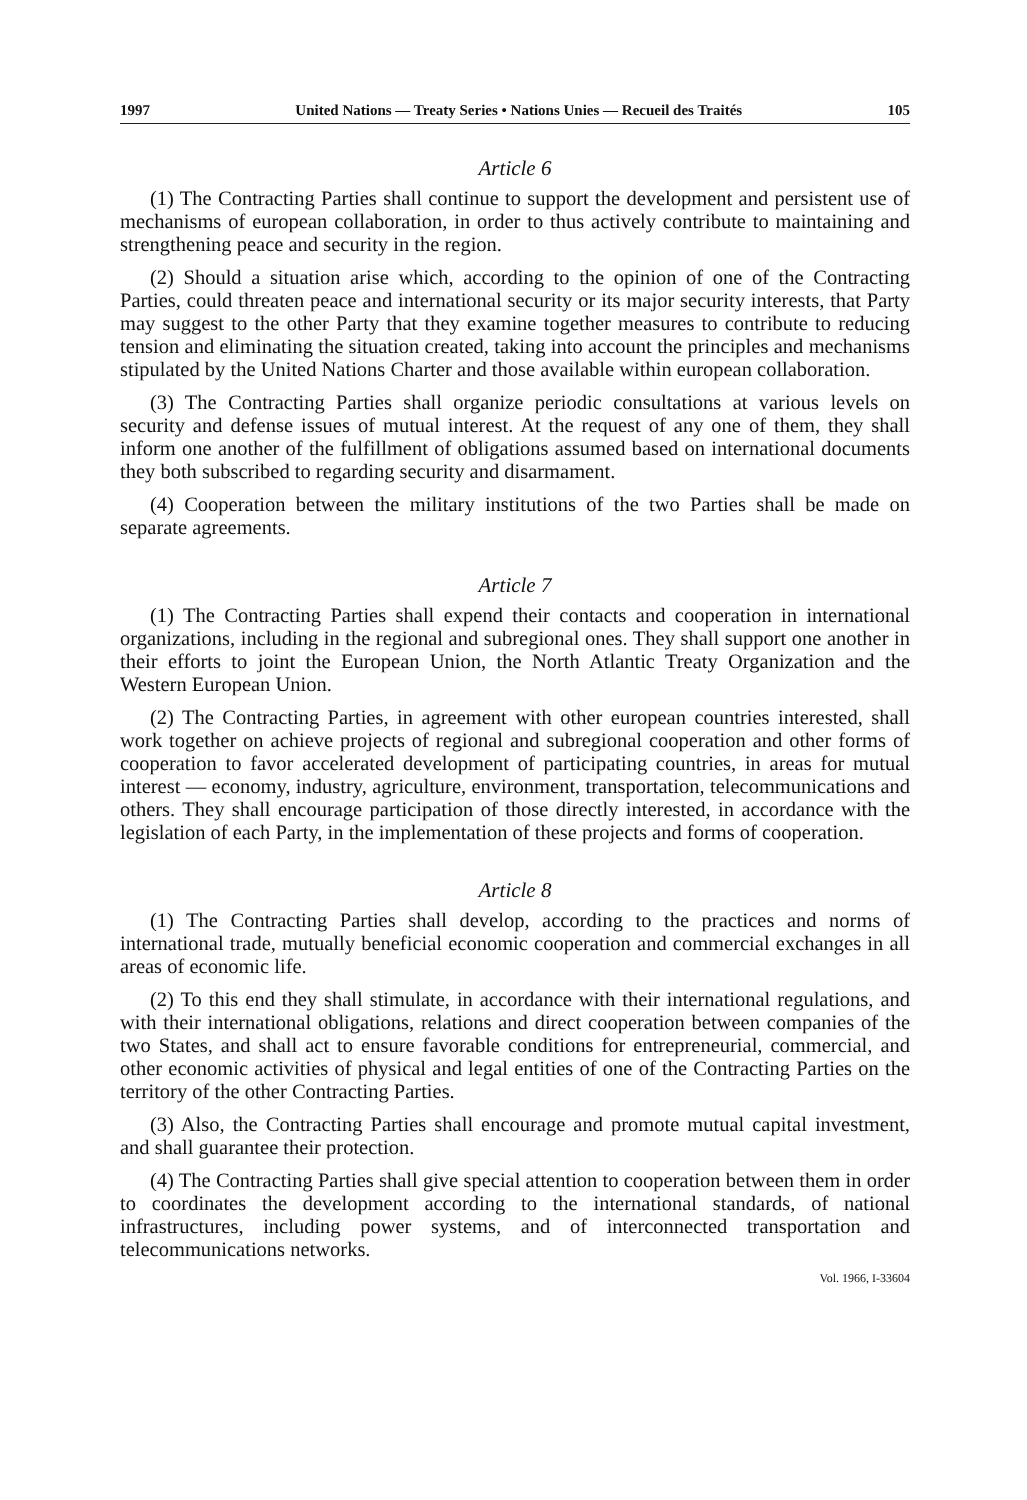1997 United Nations — Treaty Series • Nations Unies — Recueil des Traités 105
Article 6
(1) The Contracting Parties shall continue to support the development and persistent use of mechanisms of european collaboration, in order to thus actively contribute to maintaining and strengthening peace and security in the region.
(2) Should a situation arise which, according to the opinion of one of the Contracting Parties, could threaten peace and international security or its major security interests, that Party may suggest to the other Party that they examine together measures to contribute to reducing tension and eliminating the situation created, taking into account the principles and mechanisms stipulated by the United Nations Charter and those available within european collaboration.
(3) The Contracting Parties shall organize periodic consultations at various levels on security and defense issues of mutual interest. At the request of any one of them, they shall inform one another of the fulfillment of obligations assumed based on international documents they both subscribed to regarding security and disarmament.
(4) Cooperation between the military institutions of the two Parties shall be made on separate agreements.
Article 7
(1) The Contracting Parties shall expend their contacts and cooperation in international organizations, including in the regional and subregional ones. They shall support one another in their efforts to joint the European Union, the North Atlantic Treaty Organization and the Western European Union.
(2) The Contracting Parties, in agreement with other european countries interested, shall work together on achieve projects of regional and subregional cooperation and other forms of cooperation to favor accelerated development of participating countries, in areas for mutual interest — economy, industry, agriculture, environment, transportation, telecommunications and others. They shall encourage participation of those directly interested, in accordance with the legislation of each Party, in the implementation of these projects and forms of cooperation.
Article 8
(1) The Contracting Parties shall develop, according to the practices and norms of international trade, mutually beneficial economic cooperation and commercial exchanges in all areas of economic life.
(2) To this end they shall stimulate, in accordance with their international regulations, and with their international obligations, relations and direct cooperation between companies of the two States, and shall act to ensure favorable conditions for entrepreneurial, commercial, and other economic activities of physical and legal entities of one of the Contracting Parties on the territory of the other Contracting Parties.
(3) Also, the Contracting Parties shall encourage and promote mutual capital investment, and shall guarantee their protection.
(4) The Contracting Parties shall give special attention to cooperation between them in order to coordinates the development according to the international standards, of national infrastructures, including power systems, and of interconnected transportation and telecommunications networks.
Vol. 1966, I-33604